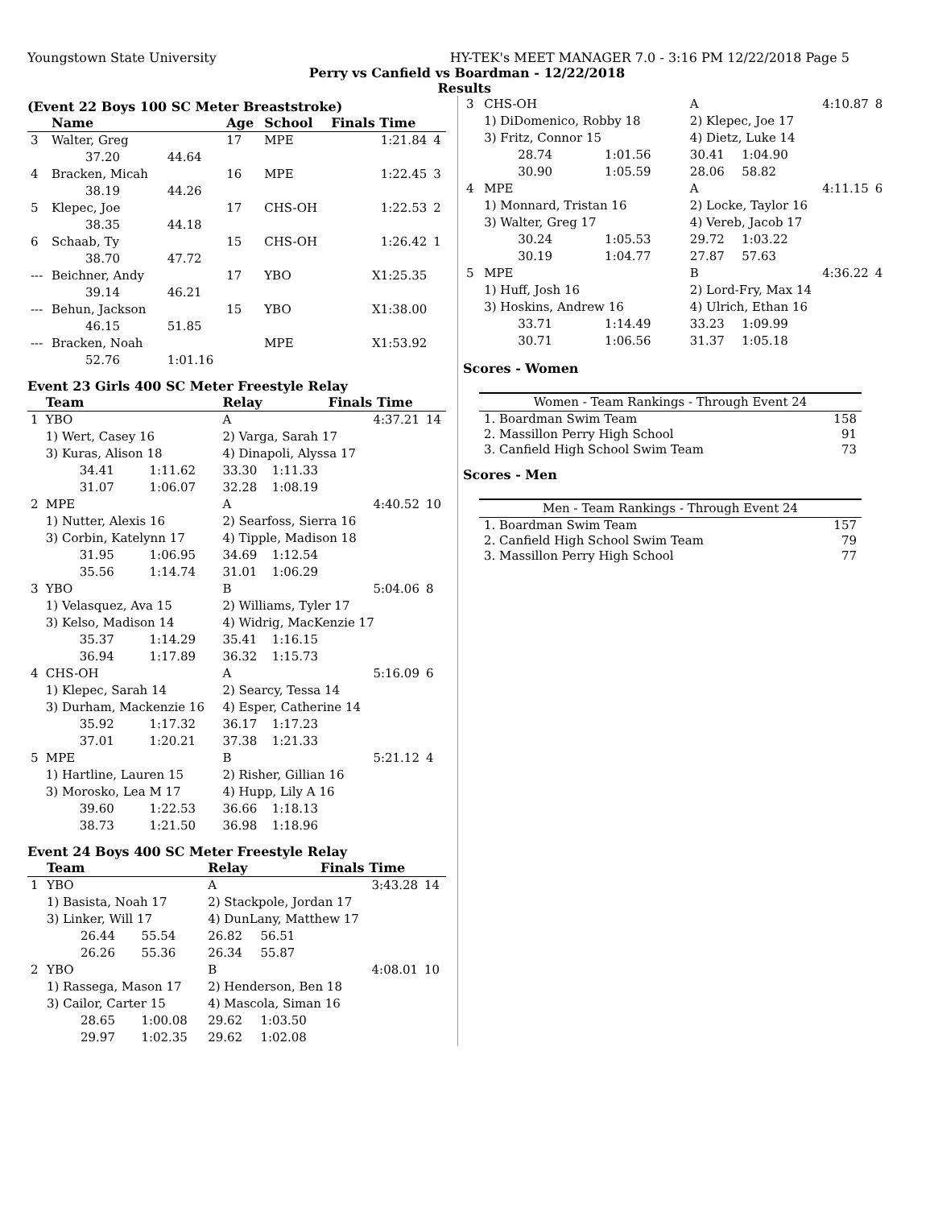Youngstown State University HY-TEK's MEET MANAGER 7.0 - 3:16 PM 12/22/2018 Page 5
Perry vs Canfield vs Boardman - 12/22/2018
Results
(Event 22 Boys 100 SC Meter Breaststroke)
| | Name | | Age | School | Finals Time | |
| --- | --- | --- | --- | --- | --- | --- |
| 3 | Walter, Greg | | 17 | MPE | 1:21.84 | 4 |
| | 37.20 | 44.64 | | | | |
| 4 | Bracken, Micah | | 16 | MPE | 1:22.45 | 3 |
| | 38.19 | 44.26 | | | | |
| 5 | Klepec, Joe | | 17 | CHS-OH | 1:22.53 | 2 |
| | 38.35 | 44.18 | | | | |
| 6 | Schaab, Ty | | 15 | CHS-OH | 1:26.42 | 1 |
| | 38.70 | 47.72 | | | | |
| --- | Beichner, Andy | | 17 | YBO | X1:25.35 | |
| | 39.14 | 46.21 | | | | |
| --- | Behun, Jackson | | 15 | YBO | X1:38.00 | |
| | 46.15 | 51.85 | | | | |
| --- | Bracken, Noah | | | MPE | X1:53.92 | |
| | 52.76 | 1:01.16 | | | | |
Event 23 Girls 400 SC Meter Freestyle Relay
| | Team | | Relay | | Finals Time | |
| --- | --- | --- | --- | --- | --- | --- |
| 1 | YBO | | A | | 4:37.21 | 14 |
| | 1) Wert, Casey 16 | | 2) Varga, Sarah 17 | | | |
| | 3) Kuras, Alison 18 | | 4) Dinapoli, Alyssa 17 | | | |
| | 34.41 | 1:11.62 | 33.30 | 1:11.33 | | |
| | 31.07 | 1:06.07 | 32.28 | 1:08.19 | | |
| 2 | MPE | | A | | 4:40.52 | 10 |
| | 1) Nutter, Alexis 16 | | 2) Searfoss, Sierra 16 | | | |
| | 3) Corbin, Katelynn 17 | | 4) Tipple, Madison 18 | | | |
| | 31.95 | 1:06.95 | 34.69 | 1:12.54 | | |
| | 35.56 | 1:14.74 | 31.01 | 1:06.29 | | |
| 3 | YBO | | B | | 5:04.06 | 8 |
| | 1) Velasquez, Ava 15 | | 2) Williams, Tyler 17 | | | |
| | 3) Kelso, Madison 14 | | 4) Widrig, MacKenzie 17 | | | |
| | 35.37 | 1:14.29 | 35.41 | 1:16.15 | | |
| | 36.94 | 1:17.89 | 36.32 | 1:15.73 | | |
| 4 | CHS-OH | | A | | 5:16.09 | 6 |
| | 1) Klepec, Sarah 14 | | 2) Searcy, Tessa 14 | | | |
| | 3) Durham, Mackenzie 16 | | 4) Esper, Catherine 14 | | | |
| | 35.92 | 1:17.32 | 36.17 | 1:17.23 | | |
| | 37.01 | 1:20.21 | 37.38 | 1:21.33 | | |
| 5 | MPE | | B | | 5:21.12 | 4 |
| | 1) Hartline, Lauren 15 | | 2) Risher, Gillian 16 | | | |
| | 3) Morosko, Lea M 17 | | 4) Hupp, Lily A 16 | | | |
| | 39.60 | 1:22.53 | 36.66 | 1:18.13 | | |
| | 38.73 | 1:21.50 | 36.98 | 1:18.96 | | |
Event 24 Boys 400 SC Meter Freestyle Relay
| | Team | | Relay | | Finals Time | |
| --- | --- | --- | --- | --- | --- | --- |
| 1 | YBO | | A | | 3:43.28 | 14 |
| | 1) Basista, Noah 17 | | 2) Stackpole, Jordan 17 | | | |
| | 3) Linker, Will 17 | | 4) DunLany, Matthew 17 | | | |
| | 26.44 | 55.54 | 26.82 | 56.51 | | |
| | 26.26 | 55.36 | 26.34 | 55.87 | | |
| 2 | YBO | | B | | 4:08.01 | 10 |
| | 1) Rassega, Mason 17 | | 2) Henderson, Ben 18 | | | |
| | 3) Cailor, Carter 15 | | 4) Mascola, Siman 16 | | | |
| | 28.65 | 1:00.08 | 29.62 | 1:03.50 | | |
| | 29.97 | 1:02.35 | 29.62 | 1:02.08 | | |
| 3 | CHS-OH | | A | | 4:10.87 | 8 |
| | 1) DiDomenico, Robby 18 | | 2) Klepec, Joe 17 | | | |
| | 3) Fritz, Connor 15 | | 4) Dietz, Luke 14 | | | |
| | 28.74 | 1:01.56 | 30.41 | 1:04.90 | | |
| | 30.90 | 1:05.59 | 28.06 | 58.82 | | |
| 4 | MPE | | A | | 4:11.15 | 6 |
| | 1) Monnard, Tristan 16 | | 2) Locke, Taylor 16 | | | |
| | 3) Walter, Greg 17 | | 4) Vereb, Jacob 17 | | | |
| | 30.24 | 1:05.53 | 29.72 | 1:03.22 | | |
| | 30.19 | 1:04.77 | 27.87 | 57.63 | | |
| 5 | MPE | | B | | 4:36.22 | 4 |
| | 1) Huff, Josh 16 | | 2) Lord-Fry, Max 14 | | | |
| | 3) Hoskins, Andrew 16 | | 4) Ulrich, Ethan 16 | | | |
| | 33.71 | 1:14.49 | 33.23 | 1:09.99 | | |
| | 30.71 | 1:06.56 | 31.37 | 1:05.18 | | |
Scores - Women
| Women - Team Rankings - Through Event 24 | |
| --- | --- |
| 1. Boardman Swim Team | 158 |
| 2. Massillon Perry High School | 91 |
| 3. Canfield High School Swim Team | 73 |
Scores - Men
| Men - Team Rankings - Through Event 24 | |
| --- | --- |
| 1. Boardman Swim Team | 157 |
| 2. Canfield High School Swim Team | 79 |
| 3. Massillon Perry High School | 77 |